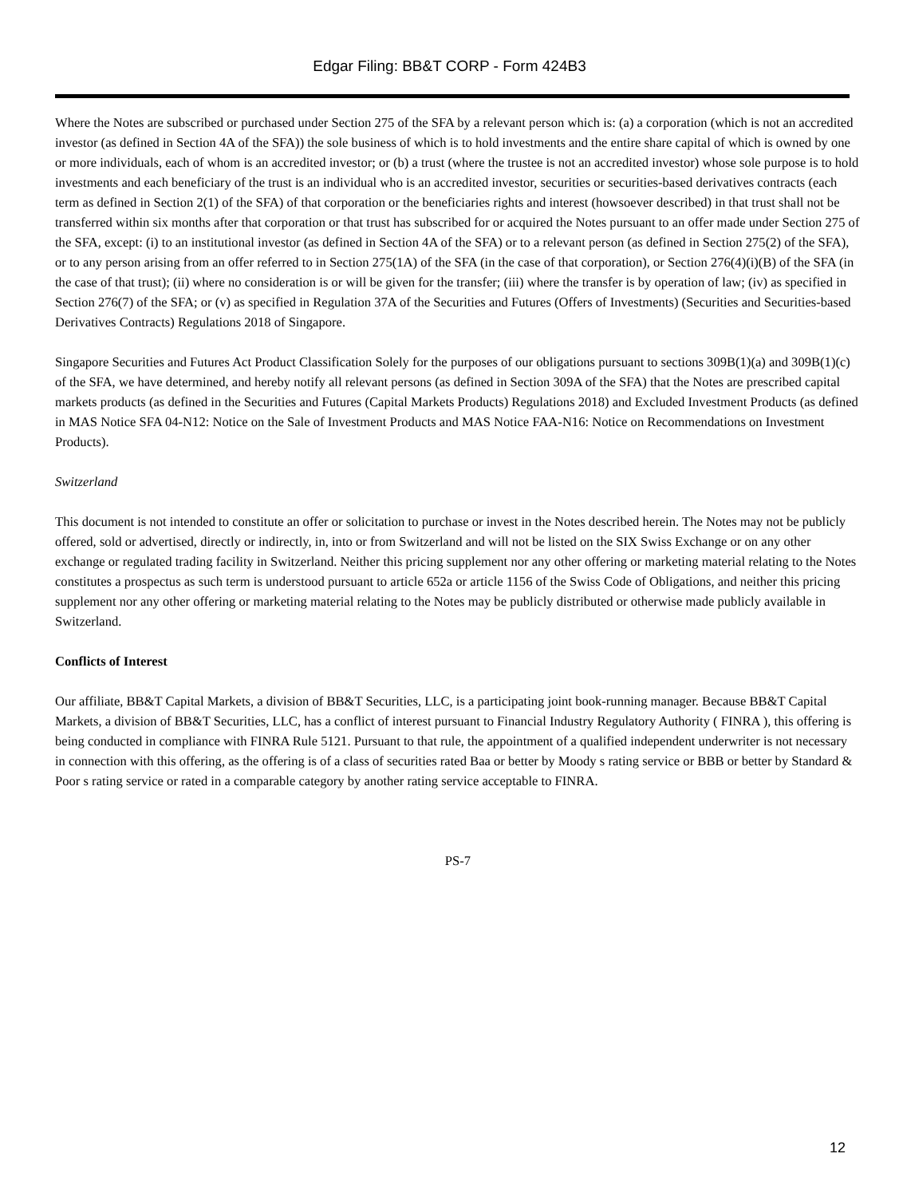Edgar Filing: BB&T CORP - Form 424B3
Where the Notes are subscribed or purchased under Section 275 of the SFA by a relevant person which is: (a) a corporation (which is not an accredited investor (as defined in Section 4A of the SFA)) the sole business of which is to hold investments and the entire share capital of which is owned by one or more individuals, each of whom is an accredited investor; or (b) a trust (where the trustee is not an accredited investor) whose sole purpose is to hold investments and each beneficiary of the trust is an individual who is an accredited investor, securities or securities-based derivatives contracts (each term as defined in Section 2(1) of the SFA) of that corporation or the beneficiaries rights and interest (howsoever described) in that trust shall not be transferred within six months after that corporation or that trust has subscribed for or acquired the Notes pursuant to an offer made under Section 275 of the SFA, except: (i) to an institutional investor (as defined in Section 4A of the SFA) or to a relevant person (as defined in Section 275(2) of the SFA), or to any person arising from an offer referred to in Section 275(1A) of the SFA (in the case of that corporation), or Section 276(4)(i)(B) of the SFA (in the case of that trust); (ii) where no consideration is or will be given for the transfer; (iii) where the transfer is by operation of law; (iv) as specified in Section 276(7) of the SFA; or (v) as specified in Regulation 37A of the Securities and Futures (Offers of Investments) (Securities and Securities-based Derivatives Contracts) Regulations 2018 of Singapore.
Singapore Securities and Futures Act Product Classification Solely for the purposes of our obligations pursuant to sections 309B(1)(a) and 309B(1)(c) of the SFA, we have determined, and hereby notify all relevant persons (as defined in Section 309A of the SFA) that the Notes are prescribed capital markets products (as defined in the Securities and Futures (Capital Markets Products) Regulations 2018) and Excluded Investment Products (as defined in MAS Notice SFA 04-N12: Notice on the Sale of Investment Products and MAS Notice FAA-N16: Notice on Recommendations on Investment Products).
Switzerland
This document is not intended to constitute an offer or solicitation to purchase or invest in the Notes described herein. The Notes may not be publicly offered, sold or advertised, directly or indirectly, in, into or from Switzerland and will not be listed on the SIX Swiss Exchange or on any other exchange or regulated trading facility in Switzerland. Neither this pricing supplement nor any other offering or marketing material relating to the Notes constitutes a prospectus as such term is understood pursuant to article 652a or article 1156 of the Swiss Code of Obligations, and neither this pricing supplement nor any other offering or marketing material relating to the Notes may be publicly distributed or otherwise made publicly available in Switzerland.
Conflicts of Interest
Our affiliate, BB&T Capital Markets, a division of BB&T Securities, LLC, is a participating joint book-running manager. Because BB&T Capital Markets, a division of BB&T Securities, LLC, has a conflict of interest pursuant to Financial Industry Regulatory Authority ( FINRA ), this offering is being conducted in compliance with FINRA Rule 5121. Pursuant to that rule, the appointment of a qualified independent underwriter is not necessary in connection with this offering, as the offering is of a class of securities rated Baa or better by Moody s rating service or BBB or better by Standard & Poor s rating service or rated in a comparable category by another rating service acceptable to FINRA.
PS-7
12